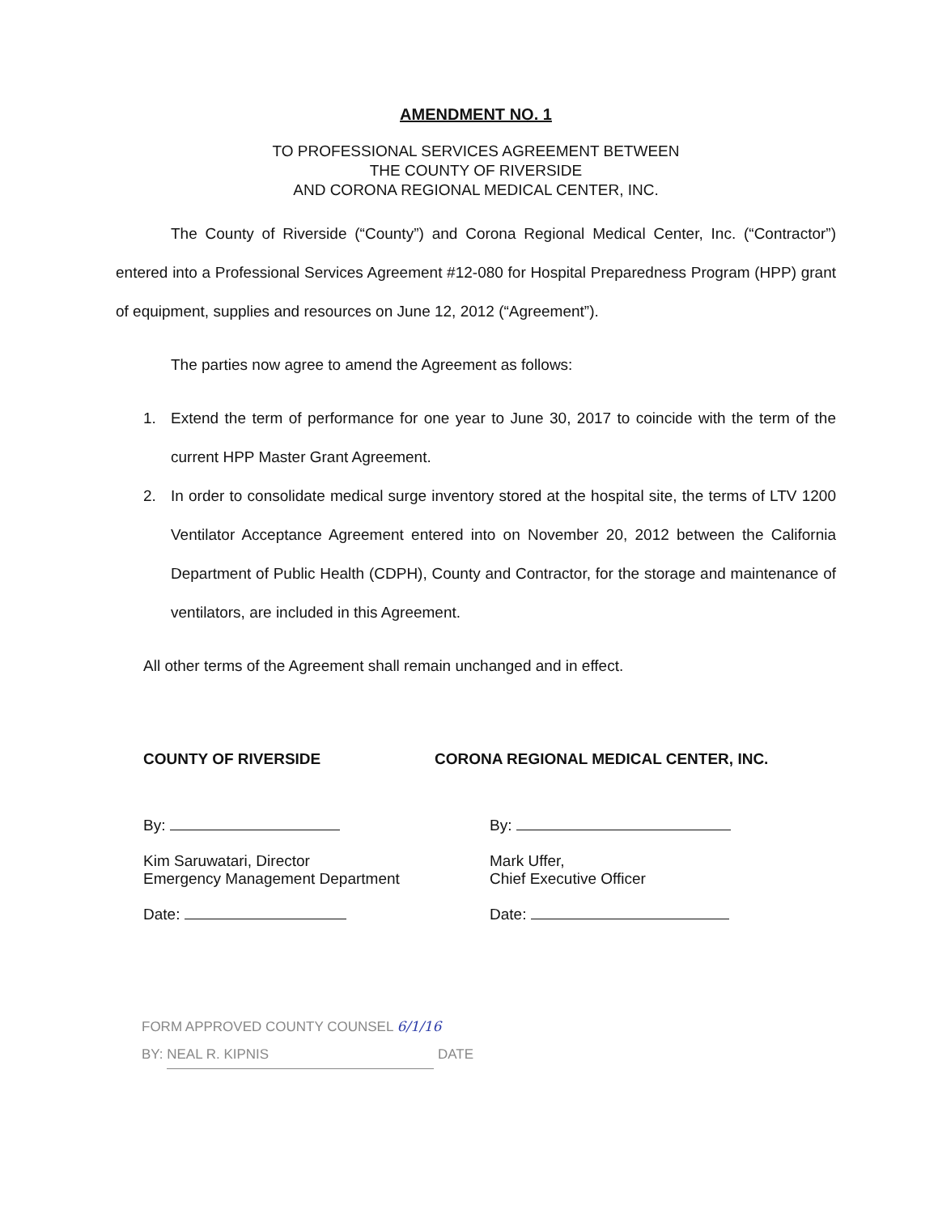AMENDMENT NO. 1
TO PROFESSIONAL SERVICES AGREEMENT BETWEEN
THE COUNTY OF RIVERSIDE
AND CORONA REGIONAL MEDICAL CENTER, INC.
The County of Riverside (“County”) and Corona Regional Medical Center, Inc. (“Contractor”) entered into a Professional Services Agreement #12-080 for Hospital Preparedness Program (HPP) grant of equipment, supplies and resources on June 12, 2012 (“Agreement”).
The parties now agree to amend the Agreement as follows:
1. Extend the term of performance for one year to June 30, 2017 to coincide with the term of the current HPP Master Grant Agreement.
2. In order to consolidate medical surge inventory stored at the hospital site, the terms of LTV 1200 Ventilator Acceptance Agreement entered into on November 20, 2012 between the California Department of Public Health (CDPH), County and Contractor, for the storage and maintenance of ventilators, are included in this Agreement.
All other terms of the Agreement shall remain unchanged and in effect.
COUNTY OF RIVERSIDE
By:
Kim Saruwatari, Director
Emergency Management Department
Date:
CORONA REGIONAL MEDICAL CENTER, INC.
By:
Mark Uffer,
Chief Executive Officer
Date:
FORM APPROVED COUNTY COUNSEL 6/1/16
BY: NEAL R. KIPNIS DATE